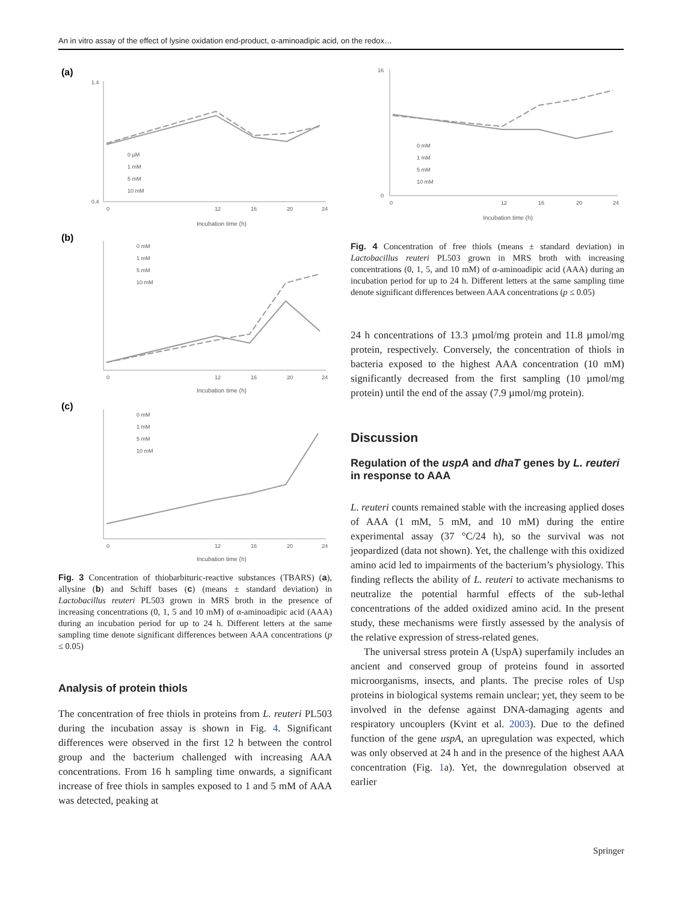An in vitro assay of the effect of lysine oxidation end-product, α-aminoadipic acid, on the redox…
(a)
1.4
0.4
0
12
16
20
24
Incubation time (h)
0 µM
1 mM
5 mM
10 mM
(b)
0
12
16
20
24
Incubation time (h)
0 mM
1 mM
5 mM
10 mM
(c)
0
12
16
20
24
Incubation time (h)
0 mM
1 mM
5 mM
10 mM
Fig. 3 Concentration of thiobarbituric-reactive substances (TBARS) (a), allysine (b) and Schiff bases (c) (means ± standard deviation) in Lactobacillus reuteri PL503 grown in MRS broth in the presence of increasing concentrations (0, 1, 5 and 10 mM) of α-aminoadipic acid (AAA) during an incubation period for up to 24 h. Different letters at the same sampling time denote significant differences between AAA concentrations (p ≤ 0.05)
Analysis of protein thiols
The concentration of free thiols in proteins from L. reuteri PL503 during the incubation assay is shown in Fig. 4. Significant differences were observed in the first 12 h between the control group and the bacterium challenged with increasing AAA concentrations. From 16 h sampling time onwards, a significant increase of free thiols in samples exposed to 1 and 5 mM of AAA was detected, peaking at
16
0
0
12
16
20
24
Incubation time (h)
0 mM
1 mM
5 mM
10 mM
Fig. 4 Concentration of free thiols (means ± standard deviation) in Lactobacillus reuteri PL503 grown in MRS broth with increasing concentrations (0, 1, 5, and 10 mM) of α-aminoadipic acid (AAA) during an incubation period for up to 24 h. Different letters at the same sampling time denote significant differences between AAA concentrations (p ≤ 0.05)
24 h concentrations of 13.3 µmol/mg protein and 11.8 µmol/mg protein, respectively. Conversely, the concentration of thiols in bacteria exposed to the highest AAA concentration (10 mM) significantly decreased from the first sampling (10 µmol/mg protein) until the end of the assay (7.9 µmol/mg protein).
Discussion
Regulation of the uspA and dhaT genes by L. reuteri in response to AAA
L. reuteri counts remained stable with the increasing applied doses of AAA (1 mM, 5 mM, and 10 mM) during the entire experimental assay (37 °C/24 h), so the survival was not jeopardized (data not shown). Yet, the challenge with this oxidized amino acid led to impairments of the bacterium’s physiology. This finding reflects the ability of L. reuteri to activate mechanisms to neutralize the potential harmful effects of the sub-lethal concentrations of the added oxidized amino acid. In the present study, these mechanisms were firstly assessed by the analysis of the relative expression of stress-related genes.
The universal stress protein A (UspA) superfamily includes an ancient and conserved group of proteins found in assorted microorganisms, insects, and plants. The precise roles of Usp proteins in biological systems remain unclear; yet, they seem to be involved in the defense against DNA-damaging agents and respiratory uncouplers (Kvint et al. 2003). Due to the defined function of the gene uspA, an upregulation was expected, which was only observed at 24 h and in the presence of the highest AAA concentration (Fig. 1a). Yet, the downregulation observed at earlier
Springer